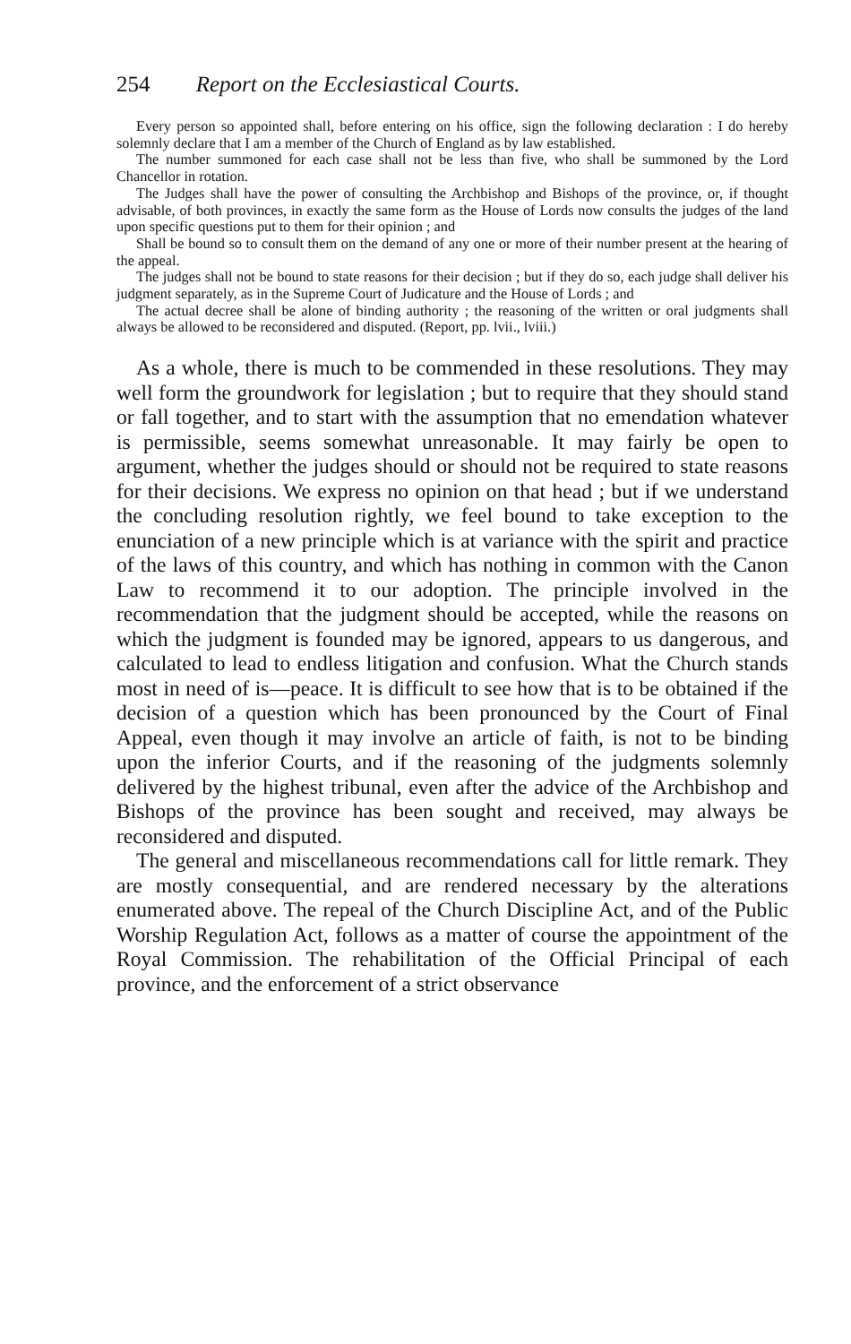254 Report on the Ecclesiastical Courts.
Every person so appointed shall, before entering on his office, sign the following declaration : I do hereby solemnly declare that I am a member of the Church of England as by law established.
The number summoned for each case shall not be less than five, who shall be summoned by the Lord Chancellor in rotation.
The Judges shall have the power of consulting the Archbishop and Bishops of the province, or, if thought advisable, of both provinces, in exactly the same form as the House of Lords now consults the judges of the land upon specific questions put to them for their opinion ; and
Shall be bound so to consult them on the demand of any one or more of their number present at the hearing of the appeal.
The judges shall not be bound to state reasons for their decision ; but if they do so, each judge shall deliver his judgment separately, as in the Supreme Court of Judicature and the House of Lords ; and
The actual decree shall be alone of binding authority ; the reasoning of the written or oral judgments shall always be allowed to be reconsidered and disputed. (Report, pp. lvii., lviii.)
As a whole, there is much to be commended in these resolutions. They may well form the groundwork for legislation ; but to require that they should stand or fall together, and to start with the assumption that no emendation whatever is permissible, seems somewhat unreasonable. It may fairly be open to argument, whether the judges should or should not be required to state reasons for their decisions. We express no opinion on that head ; but if we understand the concluding resolution rightly, we feel bound to take exception to the enunciation of a new principle which is at variance with the spirit and practice of the laws of this country, and which has nothing in common with the Canon Law to recommend it to our adoption. The principle involved in the recommendation that the judgment should be accepted, while the reasons on which the judgment is founded may be ignored, appears to us dangerous, and calculated to lead to endless litigation and confusion. What the Church stands most in need of is—peace. It is difficult to see how that is to be obtained if the decision of a question which has been pronounced by the Court of Final Appeal, even though it may involve an article of faith, is not to be binding upon the inferior Courts, and if the reasoning of the judgments solemnly delivered by the highest tribunal, even after the advice of the Archbishop and Bishops of the province has been sought and received, may always be reconsidered and disputed.
The general and miscellaneous recommendations call for little remark. They are mostly consequential, and are rendered necessary by the alterations enumerated above. The repeal of the Church Discipline Act, and of the Public Worship Regulation Act, follows as a matter of course the appointment of the Royal Commission. The rehabilitation of the Official Principal of each province, and the enforcement of a strict observance